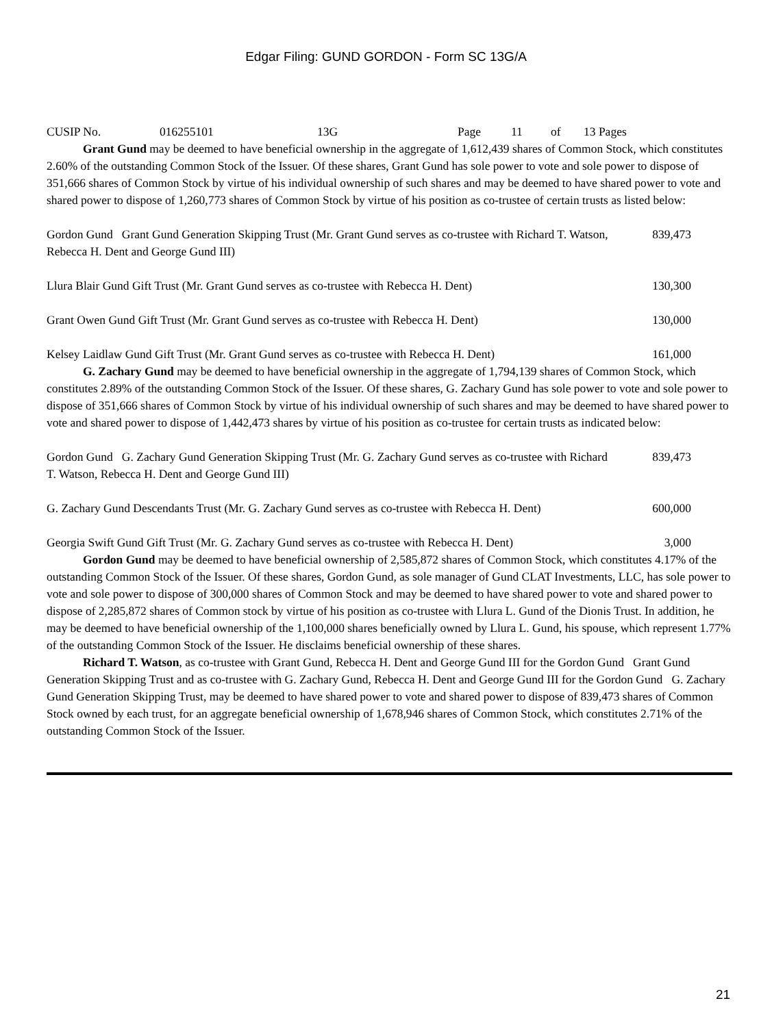Edgar Filing: GUND GORDON - Form SC 13G/A
| CUSIP No. | 016255101 | 13G | Page | 11 | of | 13 Pages |
Grant Gund may be deemed to have beneficial ownership in the aggregate of 1,612,439 shares of Common Stock, which constitutes 2.60% of the outstanding Common Stock of the Issuer. Of these shares, Grant Gund has sole power to vote and sole power to dispose of 351,666 shares of Common Stock by virtue of his individual ownership of such shares and may be deemed to have shared power to vote and shared power to dispose of 1,260,773 shares of Common Stock by virtue of his position as co-trustee of certain trusts as listed below:
| Gordon Gund Grant Gund Generation Skipping Trust (Mr. Grant Gund serves as co-trustee with Richard T. Watson, Rebecca H. Dent and George Gund III) | 839,473 |
| Llura Blair Gund Gift Trust (Mr. Grant Gund serves as co-trustee with Rebecca H. Dent) | 130,300 |
| Grant Owen Gund Gift Trust (Mr. Grant Gund serves as co-trustee with Rebecca H. Dent) | 130,000 |
| Kelsey Laidlaw Gund Gift Trust (Mr. Grant Gund serves as co-trustee with Rebecca H. Dent) | 161,000 |
G. Zachary Gund may be deemed to have beneficial ownership in the aggregate of 1,794,139 shares of Common Stock, which constitutes 2.89% of the outstanding Common Stock of the Issuer. Of these shares, G. Zachary Gund has sole power to vote and sole power to dispose of 351,666 shares of Common Stock by virtue of his individual ownership of such shares and may be deemed to have shared power to vote and shared power to dispose of 1,442,473 shares by virtue of his position as co-trustee for certain trusts as indicated below:
| Gordon Gund G. Zachary Gund Generation Skipping Trust (Mr. G. Zachary Gund serves as co-trustee with Richard T. Watson, Rebecca H. Dent and George Gund III) | 839,473 |
| G. Zachary Gund Descendants Trust (Mr. G. Zachary Gund serves as co-trustee with Rebecca H. Dent) | 600,000 |
| Georgia Swift Gund Gift Trust (Mr. G. Zachary Gund serves as co-trustee with Rebecca H. Dent) | 3,000 |
Gordon Gund may be deemed to have beneficial ownership of 2,585,872 shares of Common Stock, which constitutes 4.17% of the outstanding Common Stock of the Issuer. Of these shares, Gordon Gund, as sole manager of Gund CLAT Investments, LLC, has sole power to vote and sole power to dispose of 300,000 shares of Common Stock and may be deemed to have shared power to vote and shared power to dispose of 2,285,872 shares of Common stock by virtue of his position as co-trustee with Llura L. Gund of the Dionis Trust. In addition, he may be deemed to have beneficial ownership of the 1,100,000 shares beneficially owned by Llura L. Gund, his spouse, which represent 1.77% of the outstanding Common Stock of the Issuer. He disclaims beneficial ownership of these shares.
Richard T. Watson, as co-trustee with Grant Gund, Rebecca H. Dent and George Gund III for the Gordon Gund Grant Gund Generation Skipping Trust and as co-trustee with G. Zachary Gund, Rebecca H. Dent and George Gund III for the Gordon Gund G. Zachary Gund Generation Skipping Trust, may be deemed to have shared power to vote and shared power to dispose of 839,473 shares of Common Stock owned by each trust, for an aggregate beneficial ownership of 1,678,946 shares of Common Stock, which constitutes 2.71% of the outstanding Common Stock of the Issuer.
21